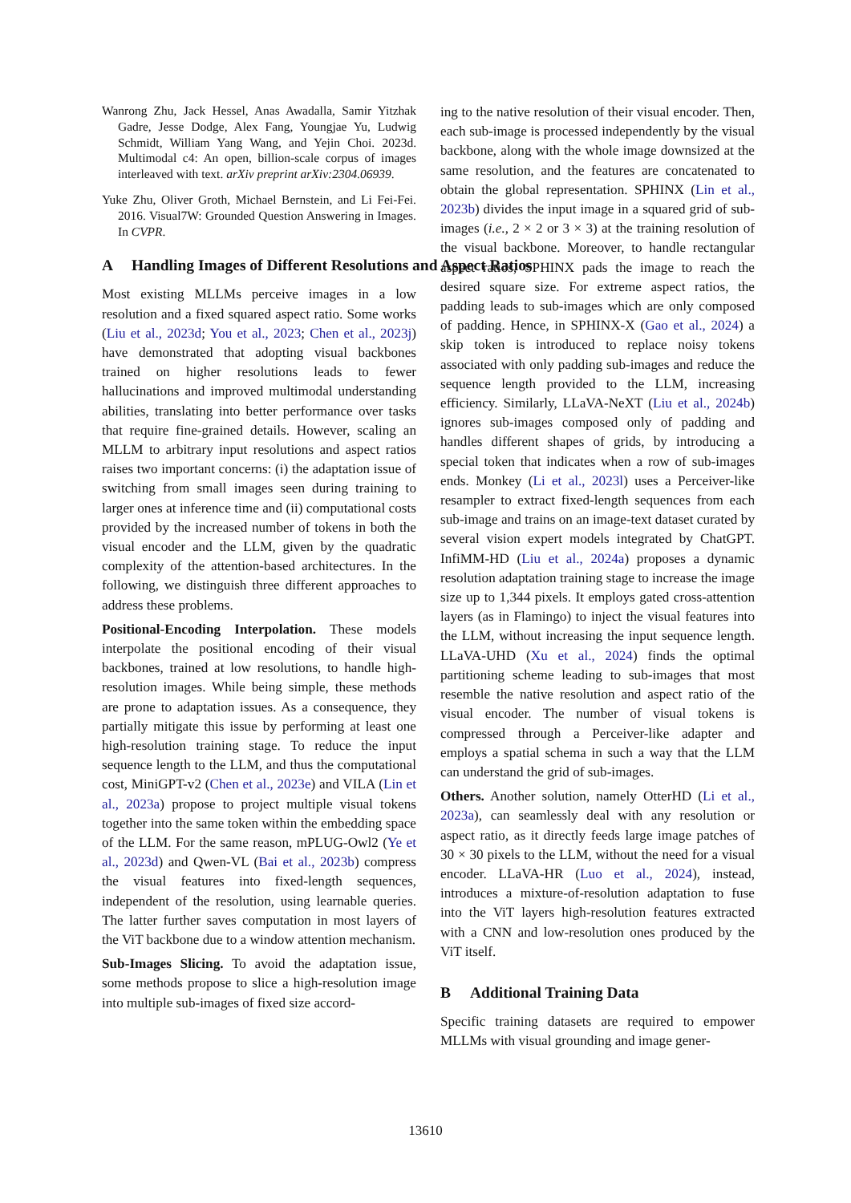Wanrong Zhu, Jack Hessel, Anas Awadalla, Samir Yitzhak Gadre, Jesse Dodge, Alex Fang, Youngjae Yu, Ludwig Schmidt, William Yang Wang, and Yejin Choi. 2023d. Multimodal c4: An open, billion-scale corpus of images interleaved with text. arXiv preprint arXiv:2304.06939.
Yuke Zhu, Oliver Groth, Michael Bernstein, and Li Fei-Fei. 2016. Visual7W: Grounded Question Answering in Images. In CVPR.
A Handling Images of Different Resolutions and Aspect Ratios
Most existing MLLMs perceive images in a low resolution and a fixed squared aspect ratio. Some works (Liu et al., 2023d; You et al., 2023; Chen et al., 2023j) have demonstrated that adopting visual backbones trained on higher resolutions leads to fewer hallucinations and improved multimodal understanding abilities, translating into better performance over tasks that require fine-grained details. However, scaling an MLLM to arbitrary input resolutions and aspect ratios raises two important concerns: (i) the adaptation issue of switching from small images seen during training to larger ones at inference time and (ii) computational costs provided by the increased number of tokens in both the visual encoder and the LLM, given by the quadratic complexity of the attention-based architectures. In the following, we distinguish three different approaches to address these problems.
Positional-Encoding Interpolation. These models interpolate the positional encoding of their visual backbones, trained at low resolutions, to handle high-resolution images. While being simple, these methods are prone to adaptation issues. As a consequence, they partially mitigate this issue by performing at least one high-resolution training stage. To reduce the input sequence length to the LLM, and thus the computational cost, MiniGPT-v2 (Chen et al., 2023e) and VILA (Lin et al., 2023a) propose to project multiple visual tokens together into the same token within the embedding space of the LLM. For the same reason, mPLUG-Owl2 (Ye et al., 2023d) and Qwen-VL (Bai et al., 2023b) compress the visual features into fixed-length sequences, independent of the resolution, using learnable queries. The latter further saves computation in most layers of the ViT backbone due to a window attention mechanism.
Sub-Images Slicing. To avoid the adaptation issue, some methods propose to slice a high-resolution image into multiple sub-images of fixed size accord-
ing to the native resolution of their visual encoder. Then, each sub-image is processed independently by the visual backbone, along with the whole image downsized at the same resolution, and the features are concatenated to obtain the global representation. SPHINX (Lin et al., 2023b) divides the input image in a squared grid of sub-images (i.e., 2 × 2 or 3 × 3) at the training resolution of the visual backbone. Moreover, to handle rectangular aspect ratios, SPHINX pads the image to reach the desired square size. For extreme aspect ratios, the padding leads to sub-images which are only composed of padding. Hence, in SPHINX-X (Gao et al., 2024) a skip token is introduced to replace noisy tokens associated with only padding sub-images and reduce the sequence length provided to the LLM, increasing efficiency. Similarly, LLaVA-NeXT (Liu et al., 2024b) ignores sub-images composed only of padding and handles different shapes of grids, by introducing a special token that indicates when a row of sub-images ends. Monkey (Li et al., 2023l) uses a Perceiver-like resampler to extract fixed-length sequences from each sub-image and trains on an image-text dataset curated by several vision expert models integrated by ChatGPT. InfiMM-HD (Liu et al., 2024a) proposes a dynamic resolution adaptation training stage to increase the image size up to 1,344 pixels. It employs gated cross-attention layers (as in Flamingo) to inject the visual features into the LLM, without increasing the input sequence length. LLaVA-UHD (Xu et al., 2024) finds the optimal partitioning scheme leading to sub-images that most resemble the native resolution and aspect ratio of the visual encoder. The number of visual tokens is compressed through a Perceiver-like adapter and employs a spatial schema in such a way that the LLM can understand the grid of sub-images.
Others. Another solution, namely OtterHD (Li et al., 2023a), can seamlessly deal with any resolution or aspect ratio, as it directly feeds large image patches of 30 × 30 pixels to the LLM, without the need for a visual encoder. LLaVA-HR (Luo et al., 2024), instead, introduces a mixture-of-resolution adaptation to fuse into the ViT layers high-resolution features extracted with a CNN and low-resolution ones produced by the ViT itself.
B Additional Training Data
Specific training datasets are required to empower MLLMs with visual grounding and image gener-
13610